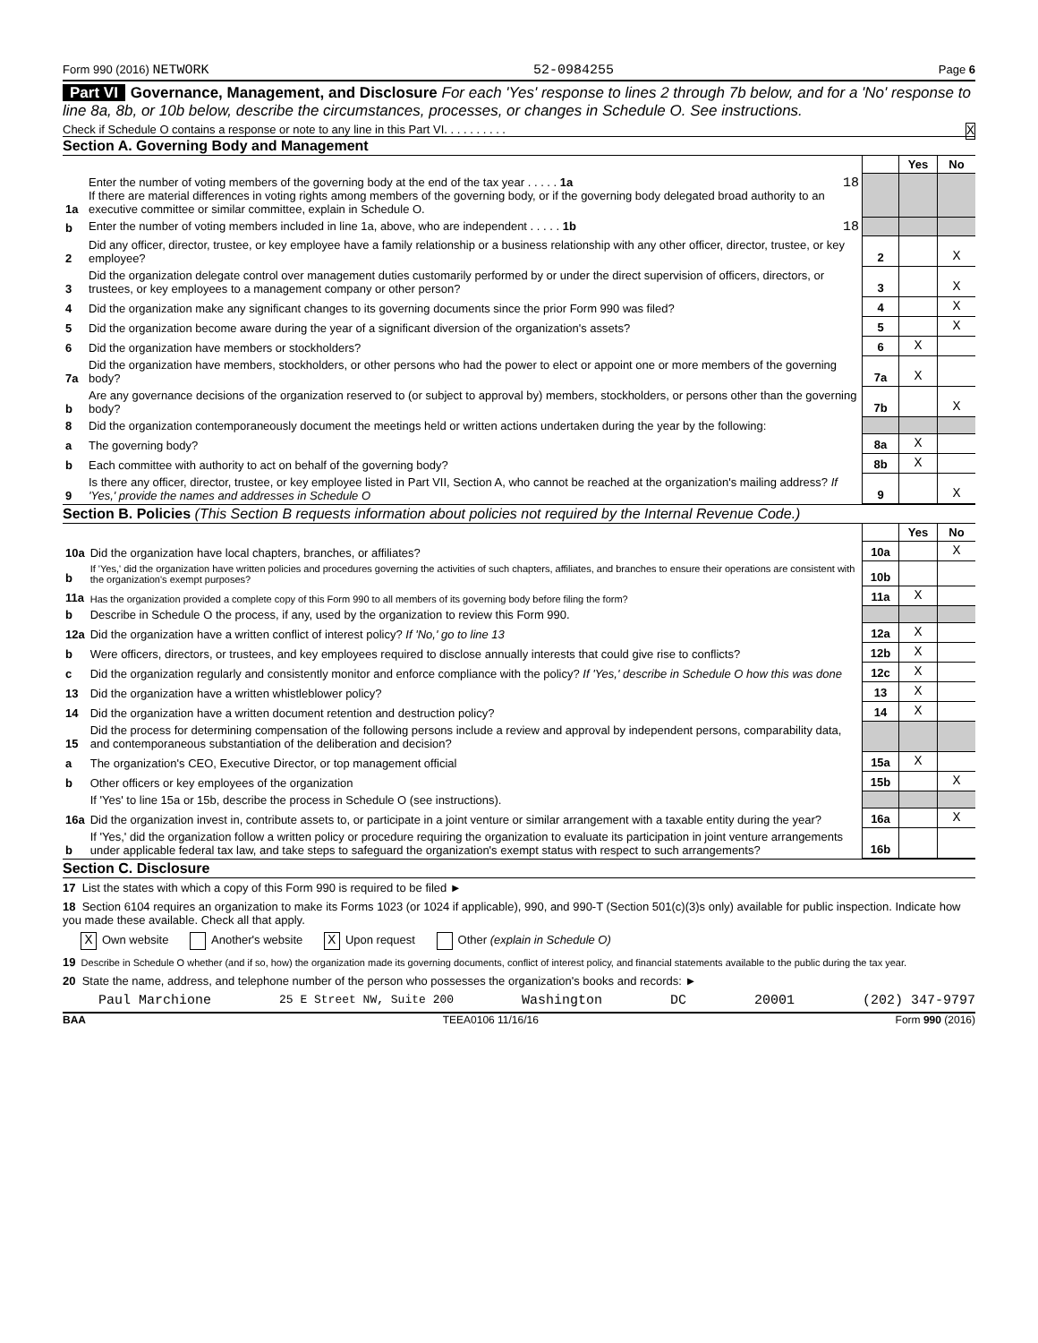Form 990 (2016) NETWORK 52-0984255 Page 6
Part VI Governance, Management, and Disclosure For each 'Yes' response to lines 2 through 7b below, and for a 'No' response to line 8a, 8b, or 10b below, describe the circumstances, processes, or changes in Schedule O. See instructions.
Check if Schedule O contains a response or note to any line in this Part VI. . . . . . . . . . X
Section A. Governing Body and Management
| | | | Yes | No |
| 1a | Enter the number of voting members of the governing body at the end of the tax year . . . . . 1a 18 If there are material differences in voting rights among members of the governing body, or if the governing body delegated broad authority to an executive committee or similar committee, explain in Schedule O. | | | |
| b | Enter the number of voting members included in line 1a, above, who are independent . . . . . 1b 18 | | | |
| 2 | Did any officer, director, trustee, or key employee have a family relationship or a business relationship with any other officer, director, trustee, or key employee? | 2 | | X |
| 3 | Did the organization delegate control over management duties customarily performed by or under the direct supervision of officers, directors, or trustees, or key employees to a management company or other person? | 3 | | X |
| 4 | Did the organization make any significant changes to its governing documents since the prior Form 990 was filed? | 4 | | X |
| 5 | Did the organization become aware during the year of a significant diversion of the organization's assets? | 5 | | X |
| 6 | Did the organization have members or stockholders? | 6 | X | |
| 7a | Did the organization have members, stockholders, or other persons who had the power to elect or appoint one or more members of the governing body? | 7a | X | |
| b | Are any governance decisions of the organization reserved to (or subject to approval by) members, stockholders, or persons other than the governing body? | 7b | | X |
| 8 | Did the organization contemporaneously document the meetings held or written actions undertaken during the year by the following: | | | |
| a | The governing body? | 8a | X | |
| b | Each committee with authority to act on behalf of the governing body? | 8b | X | |
| 9 | Is there any officer, director, trustee, or key employee listed in Part VII, Section A, who cannot be reached at the organization's mailing address? If 'Yes,' provide the names and addresses in Schedule O | 9 | | X |
Section B. Policies (This Section B requests information about policies not required by the Internal Revenue Code.)
| | | | Yes | No |
| 10a | Did the organization have local chapters, branches, or affiliates? | 10a | | X |
| b | If 'Yes,' did the organization have written policies and procedures governing the activities of such chapters, affiliates, and branches to ensure their operations are consistent with the organization's exempt purposes? | 10b | | |
| 11a | Has the organization provided a complete copy of this Form 990 to all members of its governing body before filing the form? | 11a | X | |
| b | Describe in Schedule O the process, if any, used by the organization to review this Form 990. | | | |
| 12a | Did the organization have a written conflict of interest policy? If 'No,' go to line 13 | 12a | X | |
| b | Were officers, directors, or trustees, and key employees required to disclose annually interests that could give rise to conflicts? | 12b | X | |
| c | Did the organization regularly and consistently monitor and enforce compliance with the policy? If 'Yes,' describe in Schedule O how this was done | 12c | X | |
| 13 | Did the organization have a written whistleblower policy? | 13 | X | |
| 14 | Did the organization have a written document retention and destruction policy? | 14 | X | |
| 15 | Did the process for determining compensation of the following persons include a review and approval by independent persons, comparability data, and contemporaneous substantiation of the deliberation and decision? | | | |
| a | The organization's CEO, Executive Director, or top management official | 15a | X | |
| b | Other officers or key employees of the organization | 15b | | X |
| | If 'Yes' to line 15a or 15b, describe the process in Schedule O (see instructions). | | | |
| 16a | Did the organization invest in, contribute assets to, or participate in a joint venture or similar arrangement with a taxable entity during the year? | 16a | | X |
| b | If 'Yes,' did the organization follow a written policy or procedure requiring the organization to evaluate its participation in joint venture arrangements under applicable federal tax law, and take steps to safeguard the organization's exempt status with respect to such arrangements? | 16b | | |
Section C. Disclosure
17 List the states with which a copy of this Form 990 is required to be filed ►
18 Section 6104 requires an organization to make its Forms 1023 (or 1024 if applicable), 990, and 990-T (Section 501(c)(3)s only) available for public inspection. Indicate how you made these available. Check all that apply.
X Own website Another's website X Upon request Other (explain in Schedule O)
19 Describe in Schedule O whether (and if so, how) the organization made its governing documents, conflict of interest policy, and financial statements available to the public during the tax year.
20 State the name, address, and telephone number of the person who possesses the organization's books and records: ►
Paul Marchione 25 E Street NW, Suite 200 Washington DC 20001 (202) 347-9797
BAA TEEA0106 11/16/16 Form 990 (2016)